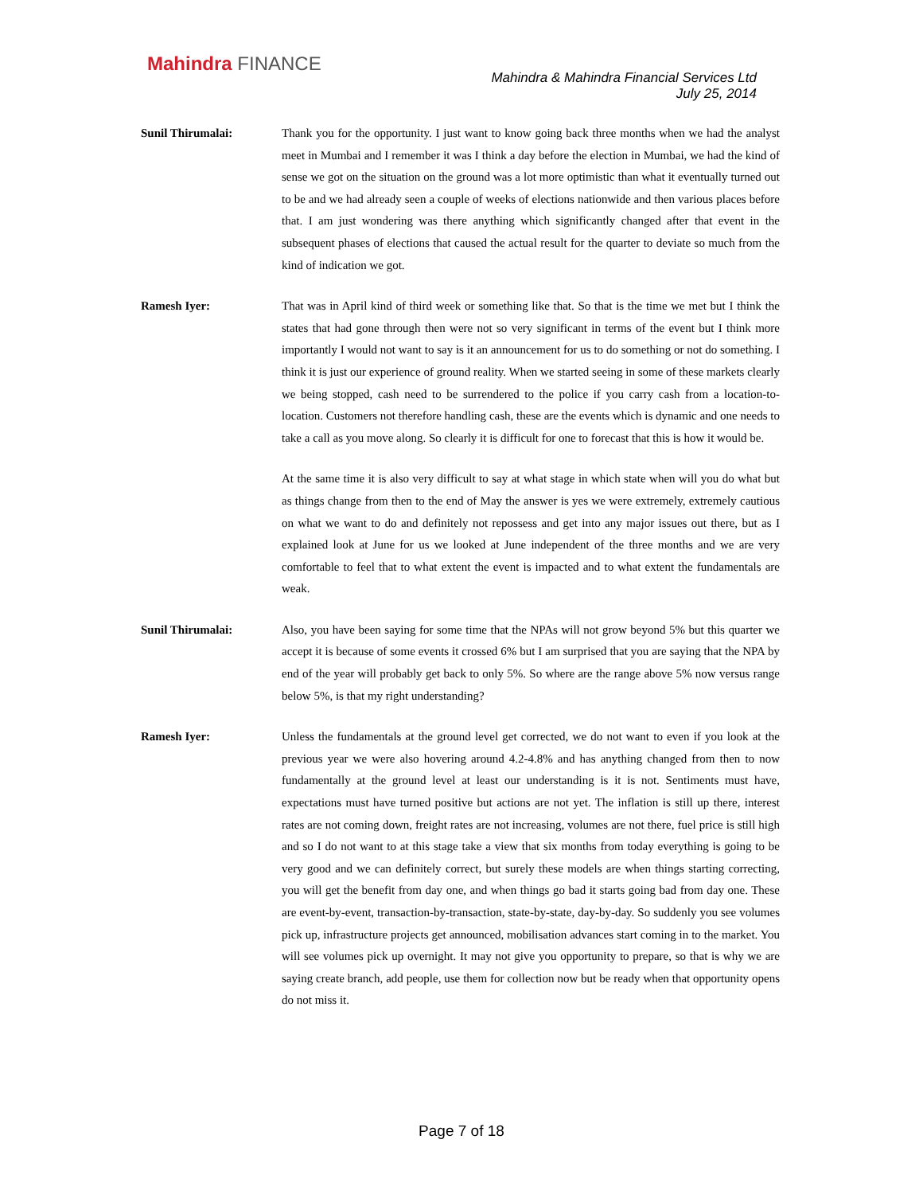Mahindra FINANCE
Mahindra & Mahindra Financial Services Ltd
July 25, 2014
Sunil Thirumalai: Thank you for the opportunity. I just want to know going back three months when we had the analyst meet in Mumbai and I remember it was I think a day before the election in Mumbai, we had the kind of sense we got on the situation on the ground was a lot more optimistic than what it eventually turned out to be and we had already seen a couple of weeks of elections nationwide and then various places before that. I am just wondering was there anything which significantly changed after that event in the subsequent phases of elections that caused the actual result for the quarter to deviate so much from the kind of indication we got.
Ramesh Iyer: That was in April kind of third week or something like that. So that is the time we met but I think the states that had gone through then were not so very significant in terms of the event but I think more importantly I would not want to say is it an announcement for us to do something or not do something. I think it is just our experience of ground reality. When we started seeing in some of these markets clearly we being stopped, cash need to be surrendered to the police if you carry cash from a location-to-location. Customers not therefore handling cash, these are the events which is dynamic and one needs to take a call as you move along. So clearly it is difficult for one to forecast that this is how it would be.
At the same time it is also very difficult to say at what stage in which state when will you do what but as things change from then to the end of May the answer is yes we were extremely, extremely cautious on what we want to do and definitely not repossess and get into any major issues out there, but as I explained look at June for us we looked at June independent of the three months and we are very comfortable to feel that to what extent the event is impacted and to what extent the fundamentals are weak.
Sunil Thirumalai: Also, you have been saying for some time that the NPAs will not grow beyond 5% but this quarter we accept it is because of some events it crossed 6% but I am surprised that you are saying that the NPA by end of the year will probably get back to only 5%. So where are the range above 5% now versus range below 5%, is that my right understanding?
Ramesh Iyer: Unless the fundamentals at the ground level get corrected, we do not want to even if you look at the previous year we were also hovering around 4.2-4.8% and has anything changed from then to now fundamentally at the ground level at least our understanding is it is not. Sentiments must have, expectations must have turned positive but actions are not yet. The inflation is still up there, interest rates are not coming down, freight rates are not increasing, volumes are not there, fuel price is still high and so I do not want to at this stage take a view that six months from today everything is going to be very good and we can definitely correct, but surely these models are when things starting correcting, you will get the benefit from day one, and when things go bad it starts going bad from day one. These are event-by-event, transaction-by-transaction, state-by-state, day-by-day. So suddenly you see volumes pick up, infrastructure projects get announced, mobilisation advances start coming in to the market. You will see volumes pick up overnight. It may not give you opportunity to prepare, so that is why we are saying create branch, add people, use them for collection now but be ready when that opportunity opens do not miss it.
Page 7 of 18